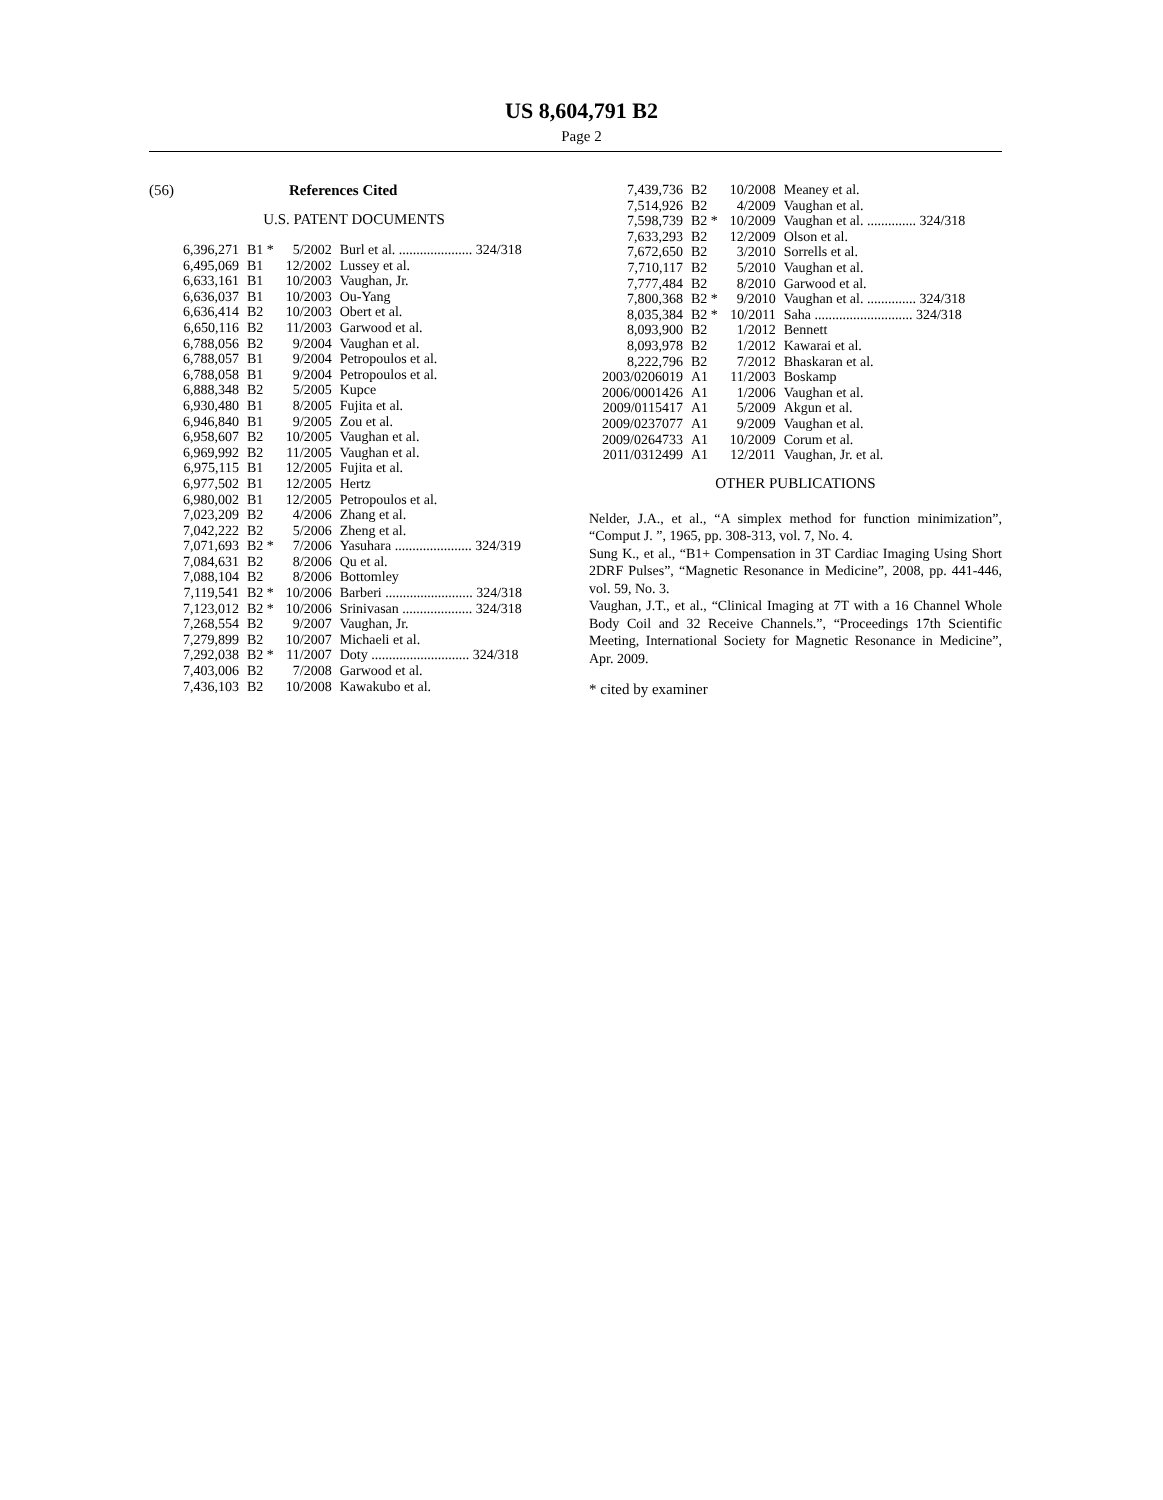US 8,604,791 B2
Page 2
(56) References Cited
U.S. PATENT DOCUMENTS
| 6,396,271 | B1 * | 5/2002 | Burl et al. ..................... 324/318 |
| 6,495,069 | B1 | 12/2002 | Lussey et al. |
| 6,633,161 | B1 | 10/2003 | Vaughan, Jr. |
| 6,636,037 | B1 | 10/2003 | Ou-Yang |
| 6,636,414 | B2 | 10/2003 | Obert et al. |
| 6,650,116 | B2 | 11/2003 | Garwood et al. |
| 6,788,056 | B2 | 9/2004 | Vaughan et al. |
| 6,788,057 | B1 | 9/2004 | Petropoulos et al. |
| 6,788,058 | B1 | 9/2004 | Petropoulos et al. |
| 6,888,348 | B2 | 5/2005 | Kupce |
| 6,930,480 | B1 | 8/2005 | Fujita et al. |
| 6,946,840 | B1 | 9/2005 | Zou et al. |
| 6,958,607 | B2 | 10/2005 | Vaughan et al. |
| 6,969,992 | B2 | 11/2005 | Vaughan et al. |
| 6,975,115 | B1 | 12/2005 | Fujita et al. |
| 6,977,502 | B1 | 12/2005 | Hertz |
| 6,980,002 | B1 | 12/2005 | Petropoulos et al. |
| 7,023,209 | B2 | 4/2006 | Zhang et al. |
| 7,042,222 | B2 | 5/2006 | Zheng et al. |
| 7,071,693 | B2 * | 7/2006 | Yasuhara ...................... 324/319 |
| 7,084,631 | B2 | 8/2006 | Qu et al. |
| 7,088,104 | B2 | 8/2006 | Bottomley |
| 7,119,541 | B2 * | 10/2006 | Barberi ......................... 324/318 |
| 7,123,012 | B2 * | 10/2006 | Srinivasan .................... 324/318 |
| 7,268,554 | B2 | 9/2007 | Vaughan, Jr. |
| 7,279,899 | B2 | 10/2007 | Michaeli et al. |
| 7,292,038 | B2 * | 11/2007 | Doty ............................ 324/318 |
| 7,403,006 | B2 | 7/2008 | Garwood et al. |
| 7,436,103 | B2 | 10/2008 | Kawakubo et al. |
| 7,439,736 | B2 | 10/2008 | Meaney et al. |
| 7,514,926 | B2 | 4/2009 | Vaughan et al. |
| 7,598,739 | B2 * | 10/2009 | Vaughan et al. .............. 324/318 |
| 7,633,293 | B2 | 12/2009 | Olson et al. |
| 7,672,650 | B2 | 3/2010 | Sorrells et al. |
| 7,710,117 | B2 | 5/2010 | Vaughan et al. |
| 7,777,484 | B2 | 8/2010 | Garwood et al. |
| 7,800,368 | B2 * | 9/2010 | Vaughan et al. .............. 324/318 |
| 8,035,384 | B2 * | 10/2011 | Saha ............................ 324/318 |
| 8,093,900 | B2 | 1/2012 | Bennett |
| 8,093,978 | B2 | 1/2012 | Kawarai et al. |
| 8,222,796 | B2 | 7/2012 | Bhaskaran et al. |
| 2003/0206019 | A1 | 11/2003 | Boskamp |
| 2006/0001426 | A1 | 1/2006 | Vaughan et al. |
| 2009/0115417 | A1 | 5/2009 | Akgun et al. |
| 2009/0237077 | A1 | 9/2009 | Vaughan et al. |
| 2009/0264733 | A1 | 10/2009 | Corum et al. |
| 2011/0312499 | A1 | 12/2011 | Vaughan, Jr. et al. |
OTHER PUBLICATIONS
Nelder, J.A., et al., “A simplex method for function minimization”, “Comput J. ”, 1965, pp. 308-313, vol. 7, No. 4.
Sung K., et al., “B1+ Compensation in 3T Cardiac Imaging Using Short 2DRF Pulses”, “Magnetic Resonance in Medicine”, 2008, pp. 441-446, vol. 59, No. 3.
Vaughan, J.T., et al., “Clinical Imaging at 7T with a 16 Channel Whole Body Coil and 32 Receive Channels.”, “Proceedings 17th Scientific Meeting, International Society for Magnetic Resonance in Medicine”, Apr. 2009.
* cited by examiner